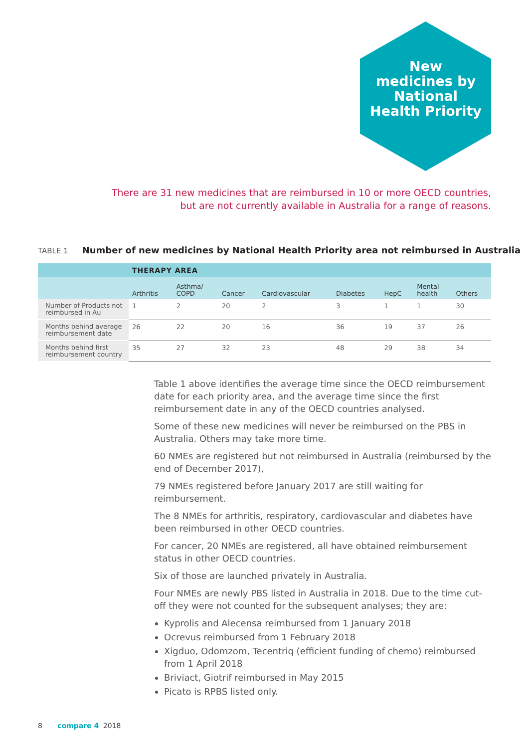New medicines by National Health Priority
There are 31 new medicines that are reimbursed in 10 or more OECD countries, but are not currently available in Australia for a range of reasons.
TABLE 1 Number of new medicines by National Health Priority area not reimbursed in Australia
| | THERAPY AREA | | | | | | | |
| --- | --- | --- | --- | --- | --- | --- | --- | --- |
| | Arthritis | Asthma/ COPD | Cancer | Cardiovascular | Diabetes | HepC | Mental health | Others |
| Number of Products not reimbursed in Au | 1 | 2 | 20 | 2 | 3 | 1 | 1 | 30 |
| Months behind average reimbursement date | 26 | 22 | 20 | 16 | 36 | 19 | 37 | 26 |
| Months behind first reimbursement country | 35 | 27 | 32 | 23 | 48 | 29 | 38 | 34 |
Table 1 above identifies the average time since the OECD reimbursement date for each priority area, and the average time since the first reimbursement date in any of the OECD countries analysed.
Some of these new medicines will never be reimbursed on the PBS in Australia. Others may take more time.
60 NMEs are registered but not reimbursed in Australia (reimbursed by the end of December 2017),
79 NMEs registered before January 2017 are still waiting for reimbursement.
The 8 NMEs for arthritis, respiratory, cardiovascular and diabetes have been reimbursed in other OECD countries.
For cancer, 20 NMEs are registered, all have obtained reimbursement status in other OECD countries.
Six of those are launched privately in Australia.
Four NMEs are newly PBS listed in Australia in 2018. Due to the time cut-off they were not counted for the subsequent analyses; they are:
Kyprolis and Alecensa reimbursed from 1 January 2018
Ocrevus reimbursed from 1 February 2018
Xigduo, Odomzom, Tecentriq (efficient funding of chemo) reimbursed from 1 April 2018
Briviact, Giotrif reimbursed in May 2015
Picato is RPBS listed only.
8 compare 4 2018